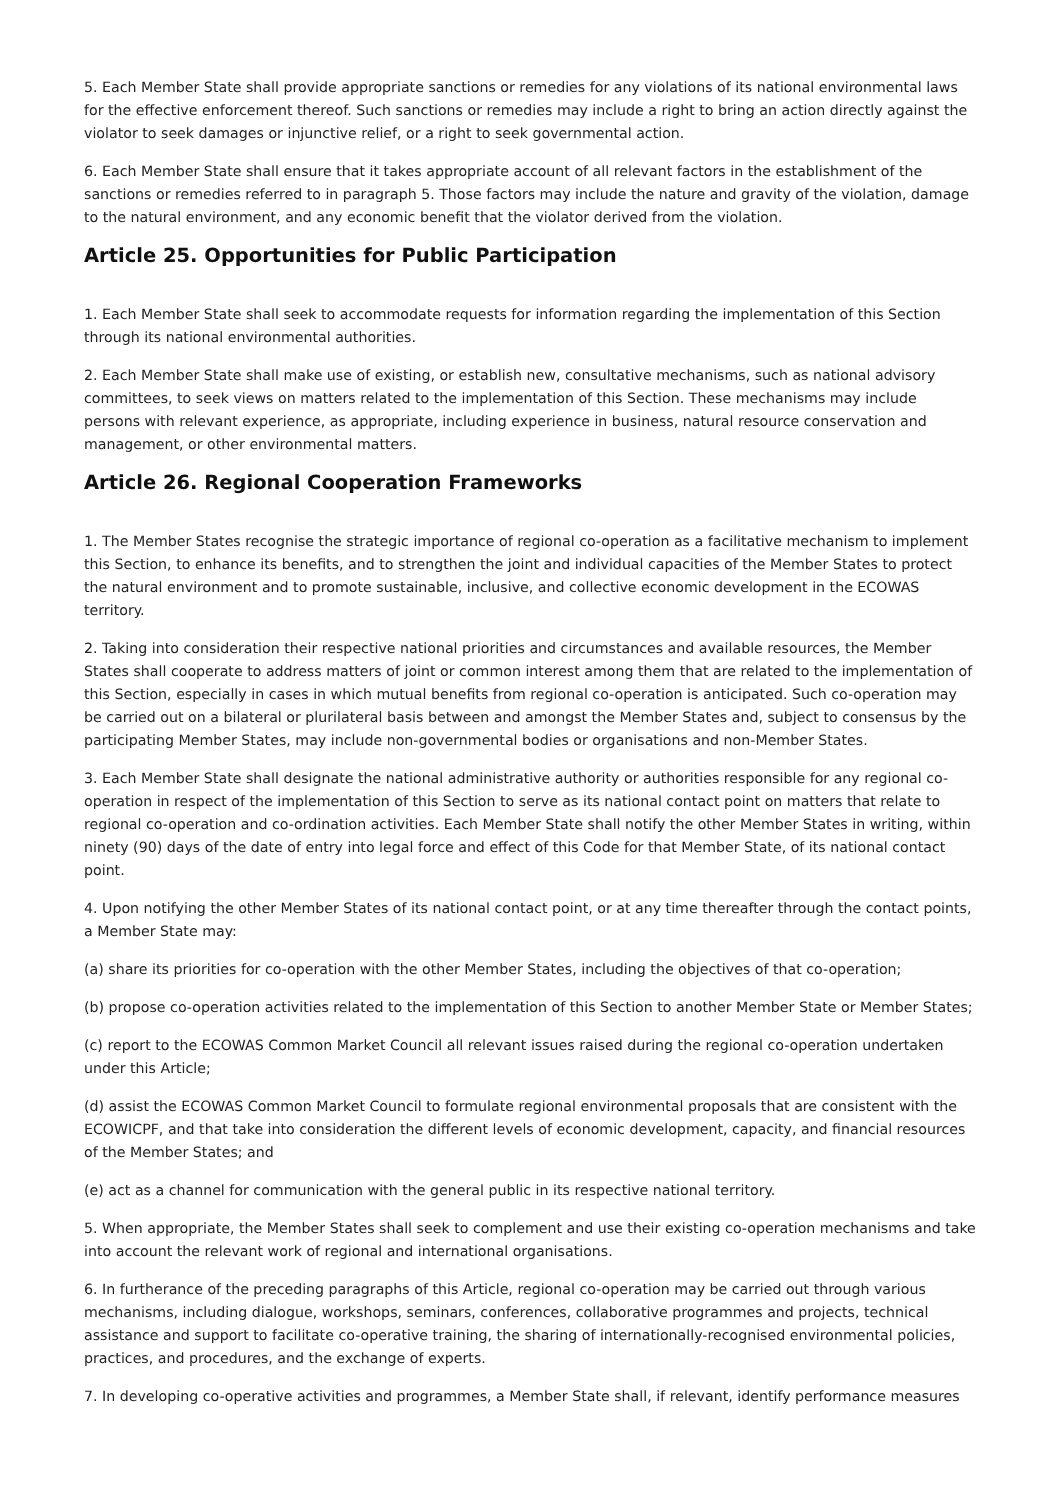5. Each Member State shall provide appropriate sanctions or remedies for any violations of its national environmental laws for the effective enforcement thereof. Such sanctions or remedies may include a right to bring an action directly against the violator to seek damages or injunctive relief, or a right to seek governmental action.
6. Each Member State shall ensure that it takes appropriate account of all relevant factors in the establishment of the sanctions or remedies referred to in paragraph 5. Those factors may include the nature and gravity of the violation, damage to the natural environment, and any economic benefit that the violator derived from the violation.
Article 25. Opportunities for Public Participation
1. Each Member State shall seek to accommodate requests for information regarding the implementation of this Section through its national environmental authorities.
2. Each Member State shall make use of existing, or establish new, consultative mechanisms, such as national advisory committees, to seek views on matters related to the implementation of this Section. These mechanisms may include persons with relevant experience, as appropriate, including experience in business, natural resource conservation and management, or other environmental matters.
Article 26. Regional Cooperation Frameworks
1. The Member States recognise the strategic importance of regional co-operation as a facilitative mechanism to implement this Section, to enhance its benefits, and to strengthen the joint and individual capacities of the Member States to protect the natural environment and to promote sustainable, inclusive, and collective economic development in the ECOWAS territory.
2. Taking into consideration their respective national priorities and circumstances and available resources, the Member States shall cooperate to address matters of joint or common interest among them that are related to the implementation of this Section, especially in cases in which mutual benefits from regional co-operation is anticipated. Such co-operation may be carried out on a bilateral or plurilateral basis between and amongst the Member States and, subject to consensus by the participating Member States, may include non-governmental bodies or organisations and non-Member States.
3. Each Member State shall designate the national administrative authority or authorities responsible for any regional co-operation in respect of the implementation of this Section to serve as its national contact point on matters that relate to regional co-operation and co-ordination activities. Each Member State shall notify the other Member States in writing, within ninety (90) days of the date of entry into legal force and effect of this Code for that Member State, of its national contact point.
4. Upon notifying the other Member States of its national contact point, or at any time thereafter through the contact points, a Member State may:
(a) share its priorities for co-operation with the other Member States, including the objectives of that co-operation;
(b) propose co-operation activities related to the implementation of this Section to another Member State or Member States;
(c) report to the ECOWAS Common Market Council all relevant issues raised during the regional co-operation undertaken under this Article;
(d) assist the ECOWAS Common Market Council to formulate regional environmental proposals that are consistent with the ECOWICPF, and that take into consideration the different levels of economic development, capacity, and financial resources of the Member States; and
(e) act as a channel for communication with the general public in its respective national territory.
5. When appropriate, the Member States shall seek to complement and use their existing co-operation mechanisms and take into account the relevant work of regional and international organisations.
6. In furtherance of the preceding paragraphs of this Article, regional co-operation may be carried out through various mechanisms, including dialogue, workshops, seminars, conferences, collaborative programmes and projects, technical assistance and support to facilitate co-operative training, the sharing of internationally-recognised environmental policies, practices, and procedures, and the exchange of experts.
7. In developing co-operative activities and programmes, a Member State shall, if relevant, identify performance measures